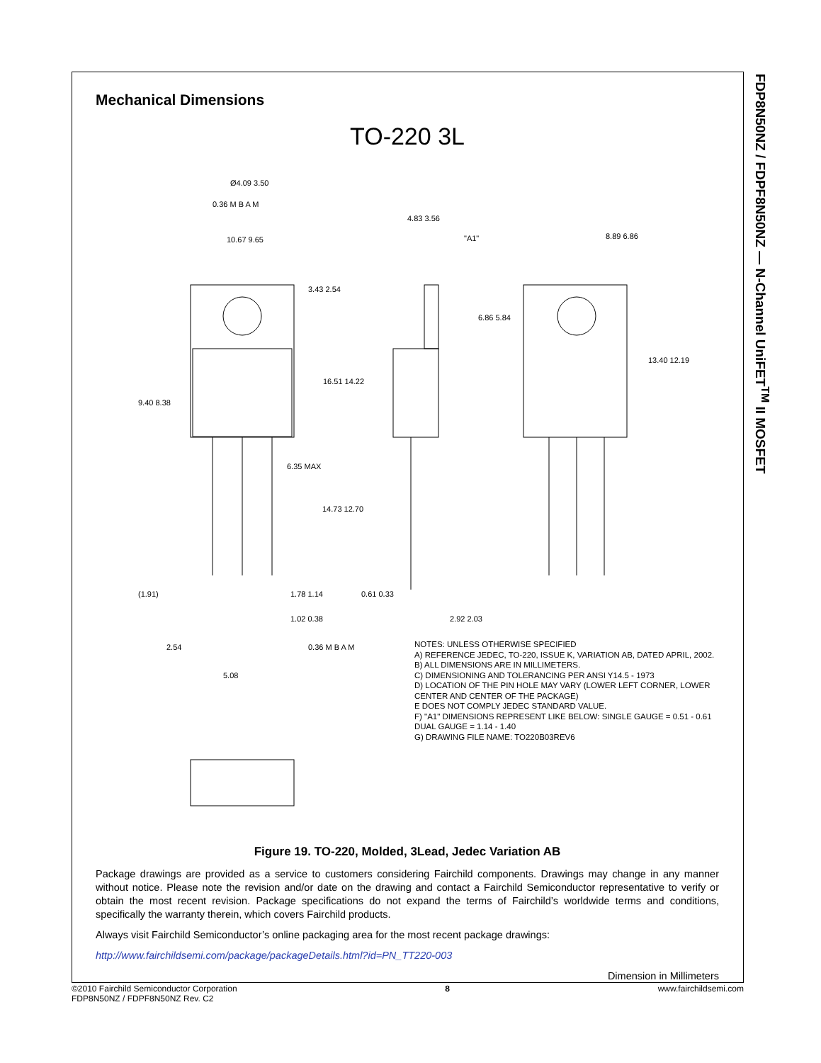FDP8N50NZ / FDPF8N50NZ — N-Channel UniFET<sup>TM</sup> II MOSFET
Mechanical Dimensions
TO-220 3L
10.67 9.65
3.43 2.54
16.51 14.22
9.40 8.38
6.35 MAX
14.73 12.70
4.83 3.56
"A1"
6.86 5.84
8.89 6.86
13.40 12.19
(1.91)
1.78 1.14
1.02 0.38
0.61 0.33
2.92 2.03
2.54
5.08
0.36 M B A M
0.36 M B A M
Ø4.09 3.50
NOTES: UNLESS OTHERWISE SPECIFIED
A) REFERENCE JEDEC, TO-220, ISSUE K, VARIATION AB, DATED APRIL, 2002.
B) ALL DIMENSIONS ARE IN MILLIMETERS.
C) DIMENSIONING AND TOLERANCING PER ANSI Y14.5 - 1973
D) LOCATION OF THE PIN HOLE MAY VARY (LOWER LEFT CORNER, LOWER CENTER AND CENTER OF THE PACKAGE)
E DOES NOT COMPLY JEDEC STANDARD VALUE.
F) "A1" DIMENSIONS REPRESENT LIKE BELOW: SINGLE GAUGE = 0.51 - 0.61 DUAL GAUGE = 1.14 - 1.40
G) DRAWING FILE NAME: TO220B03REV6
Figure 19. TO-220, Molded, 3Lead, Jedec Variation AB
Package drawings are provided as a service to customers considering Fairchild components. Drawings may change in any manner without notice. Please note the revision and/or date on the drawing and contact a Fairchild Semiconductor representative to verify or obtain the most recent revision. Package specifications do not expand the terms of Fairchild’s worldwide terms and conditions, specifically the warranty therein, which covers Fairchild products.
Always visit Fairchild Semiconductor’s online packaging area for the most recent package drawings:
http://www.fairchildsemi.com/package/packageDetails.html?id=PN_TT220-003
Dimension in Millimeters
©2010 Fairchild Semiconductor Corporation
FDP8N50NZ / FDPF8N50NZ Rev. C2
8 www.fairchildsemi.com